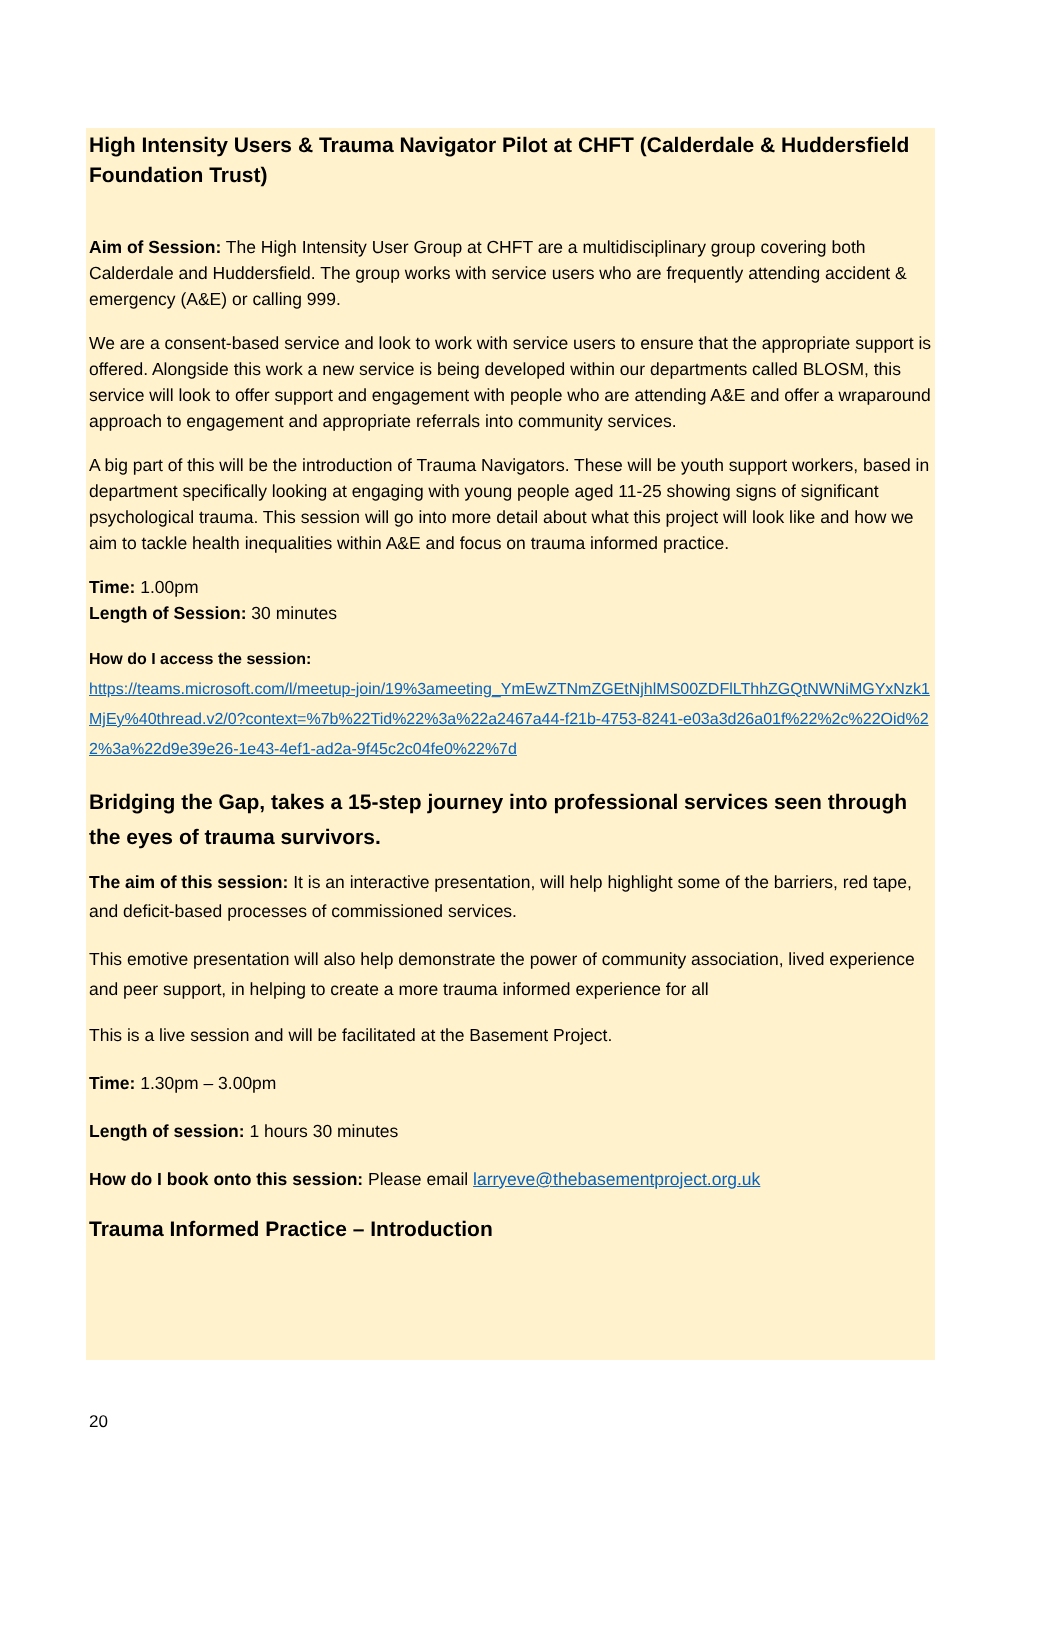High Intensity Users & Trauma Navigator Pilot at CHFT (Calderdale & Huddersfield Foundation Trust)
Aim of Session: The High Intensity User Group at CHFT are a multidisciplinary group covering both Calderdale and Huddersfield. The group works with service users who are frequently attending accident & emergency (A&E) or calling 999.
We are a consent-based service and look to work with service users to ensure that the appropriate support is offered. Alongside this work a new service is being developed within our departments called BLOSM, this service will look to offer support and engagement with people who are attending A&E and offer a wraparound approach to engagement and appropriate referrals into community services.
A big part of this will be the introduction of Trauma Navigators. These will be youth support workers, based in department specifically looking at engaging with young people aged 11-25 showing signs of significant psychological trauma. This session will go into more detail about what this project will look like and how we aim to tackle health inequalities within A&E and focus on trauma informed practice.
Time: 1.00pm
Length of Session: 30 minutes
How do I access the session:
https://teams.microsoft.com/l/meetup-join/19%3ameeting_YmEwZTNmZGEtNjhlMS00ZDFlLThhZGQtNWNiMGYxNzk1MjEy%40thread.v2/0?context=%7b%22Tid%22%3a%22a2467a44-f21b-4753-8241-e03a3d26a01f%22%2c%22Oid%22%3a%22d9e39e26-1e43-4ef1-ad2a-9f45c2c04fe0%22%7d
Bridging the Gap, takes a 15-step journey into professional services seen through the eyes of trauma survivors.
The aim of this session: It is an interactive presentation, will help highlight some of the barriers, red tape, and deficit-based processes of commissioned services.
This emotive presentation will also help demonstrate the power of community association, lived experience and peer support, in helping to create a more trauma informed experience for all
This is a live session and will be facilitated at the Basement Project.
Time: 1.30pm – 3.00pm
Length of session: 1 hours 30 minutes
How do I book onto this session: Please email larryeve@thebasementproject.org.uk
Trauma Informed Practice – Introduction
20